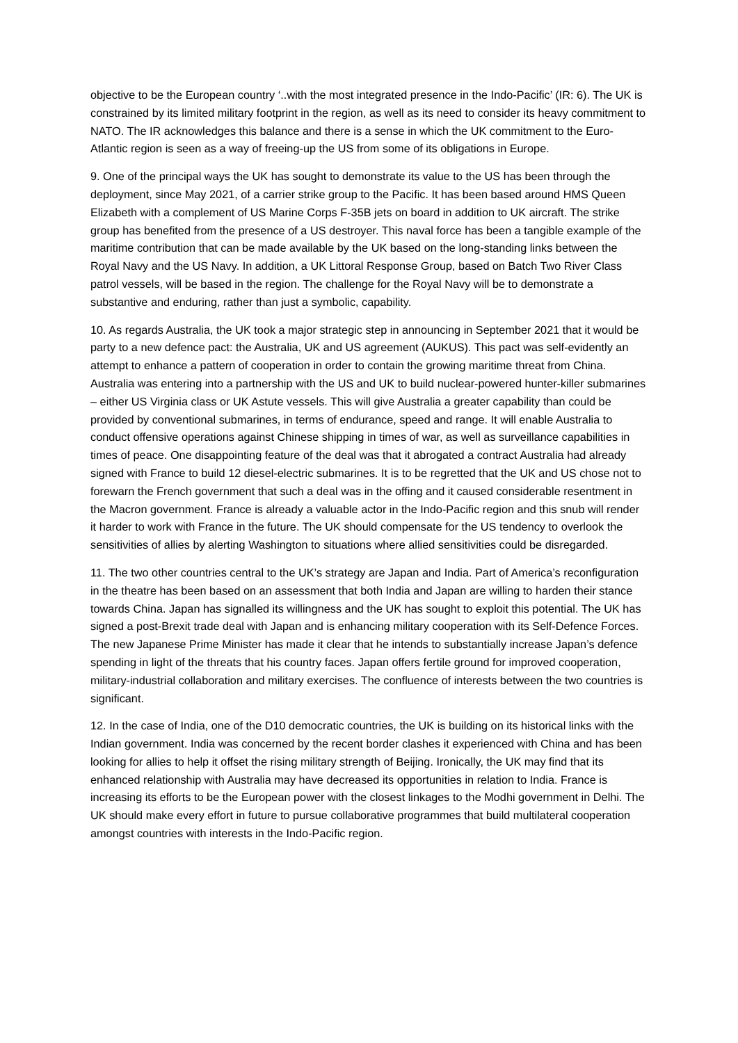objective to be the European country ‘..with the most integrated presence in the Indo-Pacific’ (IR: 6). The UK is constrained by its limited military footprint in the region, as well as its need to consider its heavy commitment to NATO. The IR acknowledges this balance and there is a sense in which the UK commitment to the Euro-Atlantic region is seen as a way of freeing-up the US from some of its obligations in Europe.
9. One of the principal ways the UK has sought to demonstrate its value to the US has been through the deployment, since May 2021, of a carrier strike group to the Pacific. It has been based around HMS Queen Elizabeth with a complement of US Marine Corps F-35B jets on board in addition to UK aircraft. The strike group has benefited from the presence of a US destroyer. This naval force has been a tangible example of the maritime contribution that can be made available by the UK based on the long-standing links between the Royal Navy and the US Navy. In addition, a UK Littoral Response Group, based on Batch Two River Class patrol vessels, will be based in the region. The challenge for the Royal Navy will be to demonstrate a substantive and enduring, rather than just a symbolic, capability.
10. As regards Australia, the UK took a major strategic step in announcing in September 2021 that it would be party to a new defence pact: the Australia, UK and US agreement (AUKUS). This pact was self-evidently an attempt to enhance a pattern of cooperation in order to contain the growing maritime threat from China. Australia was entering into a partnership with the US and UK to build nuclear-powered hunter-killer submarines – either US Virginia class or UK Astute vessels. This will give Australia a greater capability than could be provided by conventional submarines, in terms of endurance, speed and range. It will enable Australia to conduct offensive operations against Chinese shipping in times of war, as well as surveillance capabilities in times of peace. One disappointing feature of the deal was that it abrogated a contract Australia had already signed with France to build 12 diesel-electric submarines. It is to be regretted that the UK and US chose not to forewarn the French government that such a deal was in the offing and it caused considerable resentment in the Macron government. France is already a valuable actor in the Indo-Pacific region and this snub will render it harder to work with France in the future. The UK should compensate for the US tendency to overlook the sensitivities of allies by alerting Washington to situations where allied sensitivities could be disregarded.
11. The two other countries central to the UK’s strategy are Japan and India. Part of America’s reconfiguration in the theatre has been based on an assessment that both India and Japan are willing to harden their stance towards China. Japan has signalled its willingness and the UK has sought to exploit this potential. The UK has signed a post-Brexit trade deal with Japan and is enhancing military cooperation with its Self-Defence Forces. The new Japanese Prime Minister has made it clear that he intends to substantially increase Japan’s defence spending in light of the threats that his country faces. Japan offers fertile ground for improved cooperation, military-industrial collaboration and military exercises. The confluence of interests between the two countries is significant.
12. In the case of India, one of the D10 democratic countries, the UK is building on its historical links with the Indian government. India was concerned by the recent border clashes it experienced with China and has been looking for allies to help it offset the rising military strength of Beijing. Ironically, the UK may find that its enhanced relationship with Australia may have decreased its opportunities in relation to India. France is increasing its efforts to be the European power with the closest linkages to the Modhi government in Delhi. The UK should make every effort in future to pursue collaborative programmes that build multilateral cooperation amongst countries with interests in the Indo-Pacific region.